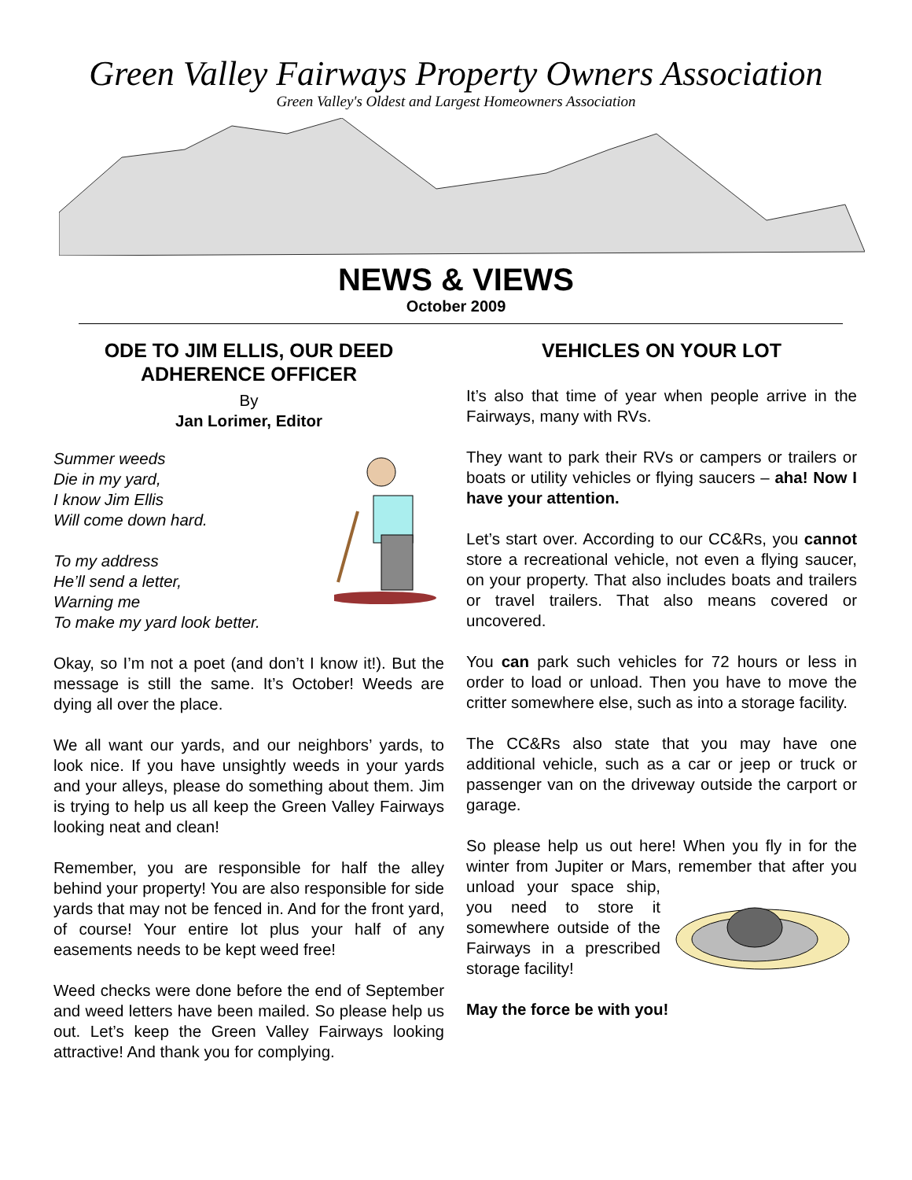Green Valley Fairways Property Owners Association
Green Valley's Oldest and Largest Homeowners Association
NEWS & VIEWS
October 2009
ODE TO JIM ELLIS, OUR DEED ADHERENCE OFFICER
By
Jan Lorimer, Editor
Summer weeds
Die in my yard,
I know Jim Ellis
Will come down hard.
To my address
He’ll send a letter,
Warning me
To make my yard look better.
Okay, so I’m not a poet (and don’t I know it!). But the message is still the same. It’s October! Weeds are dying all over the place.
We all want our yards, and our neighbors’ yards, to look nice. If you have unsightly weeds in your yards and your alleys, please do something about them. Jim is trying to help us all keep the Green Valley Fairways looking neat and clean!
Remember, you are responsible for half the alley behind your property! You are also responsible for side yards that may not be fenced in. And for the front yard, of course! Your entire lot plus your half of any easements needs to be kept weed free!
Weed checks were done before the end of September and weed letters have been mailed. So please help us out. Let’s keep the Green Valley Fairways looking attractive! And thank you for complying.
VEHICLES ON YOUR LOT
It’s also that time of year when people arrive in the Fairways, many with RVs.
They want to park their RVs or campers or trailers or boats or utility vehicles or flying saucers – aha! Now I have your attention.
Let’s start over. According to our CC&Rs, you cannot store a recreational vehicle, not even a flying saucer, on your property. That also includes boats and trailers or travel trailers. That also means covered or uncovered.
You can park such vehicles for 72 hours or less in order to load or unload. Then you have to move the critter somewhere else, such as into a storage facility.
The CC&Rs also state that you may have one additional vehicle, such as a car or jeep or truck or passenger van on the driveway outside the carport or garage.
So please help us out here! When you fly in for the winter from Jupiter or Mars, remember that after you unload your space ship, you need to store it somewhere outside of the Fairways in a prescribed storage facility!
May the force be with you!